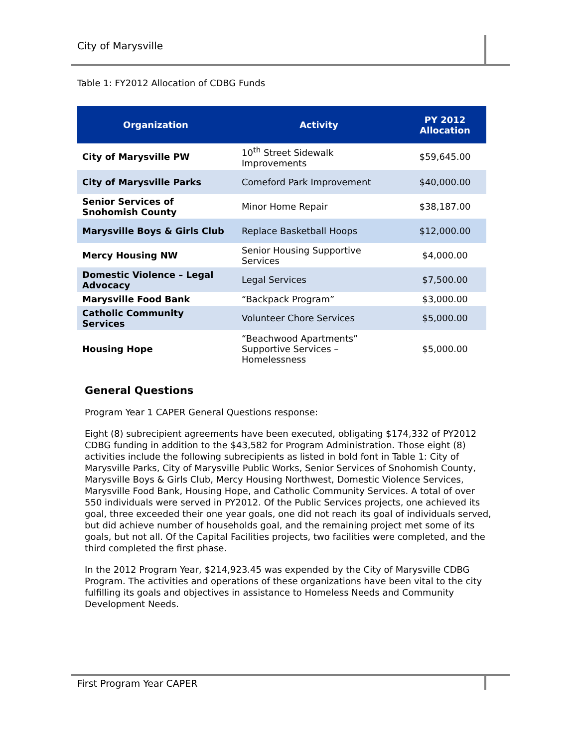City of Marysville
Table 1: FY2012 Allocation of CDBG Funds
| Organization | Activity | PY 2012 Allocation |
| --- | --- | --- |
| City of Marysville PW | 10<sup>th</sup> Street Sidewalk Improvements | $59,645.00 |
| City of Marysville Parks | Comeford Park Improvement | $40,000.00 |
| Senior Services of Snohomish County | Minor Home Repair | $38,187.00 |
| Marysville Boys & Girls Club | Replace Basketball Hoops | $12,000.00 |
| Mercy Housing NW | Senior Housing Supportive Services | $4,000.00 |
| Domestic Violence – Legal Advocacy | Legal Services | $7,500.00 |
| Marysville Food Bank | “Backpack Program” | $3,000.00 |
| Catholic Community Services | Volunteer Chore Services | $5,000.00 |
| Housing Hope | “Beachwood Apartments” Supportive Services – Homelessness | $5,000.00 |
General Questions
Program Year 1 CAPER General Questions response:
Eight (8) subrecipient agreements have been executed, obligating $174,332 of PY2012 CDBG funding in addition to the $43,582 for Program Administration. Those eight (8) activities include the following subrecipients as listed in bold font in Table 1: City of Marysville Parks, City of Marysville Public Works, Senior Services of Snohomish County, Marysville Boys & Girls Club, Mercy Housing Northwest, Domestic Violence Services, Marysville Food Bank, Housing Hope, and Catholic Community Services. A total of over 550 individuals were served in PY2012. Of the Public Services projects, one achieved its goal, three exceeded their one year goals, one did not reach its goal of individuals served, but did achieve number of households goal, and the remaining project met some of its goals, but not all. Of the Capital Facilities projects, two facilities were completed, and the third completed the first phase.
In the 2012 Program Year, $214,923.45 was expended by the City of Marysville CDBG Program. The activities and operations of these organizations have been vital to the city fulfilling its goals and objectives in assistance to Homeless Needs and Community Development Needs.
First Program Year CAPER